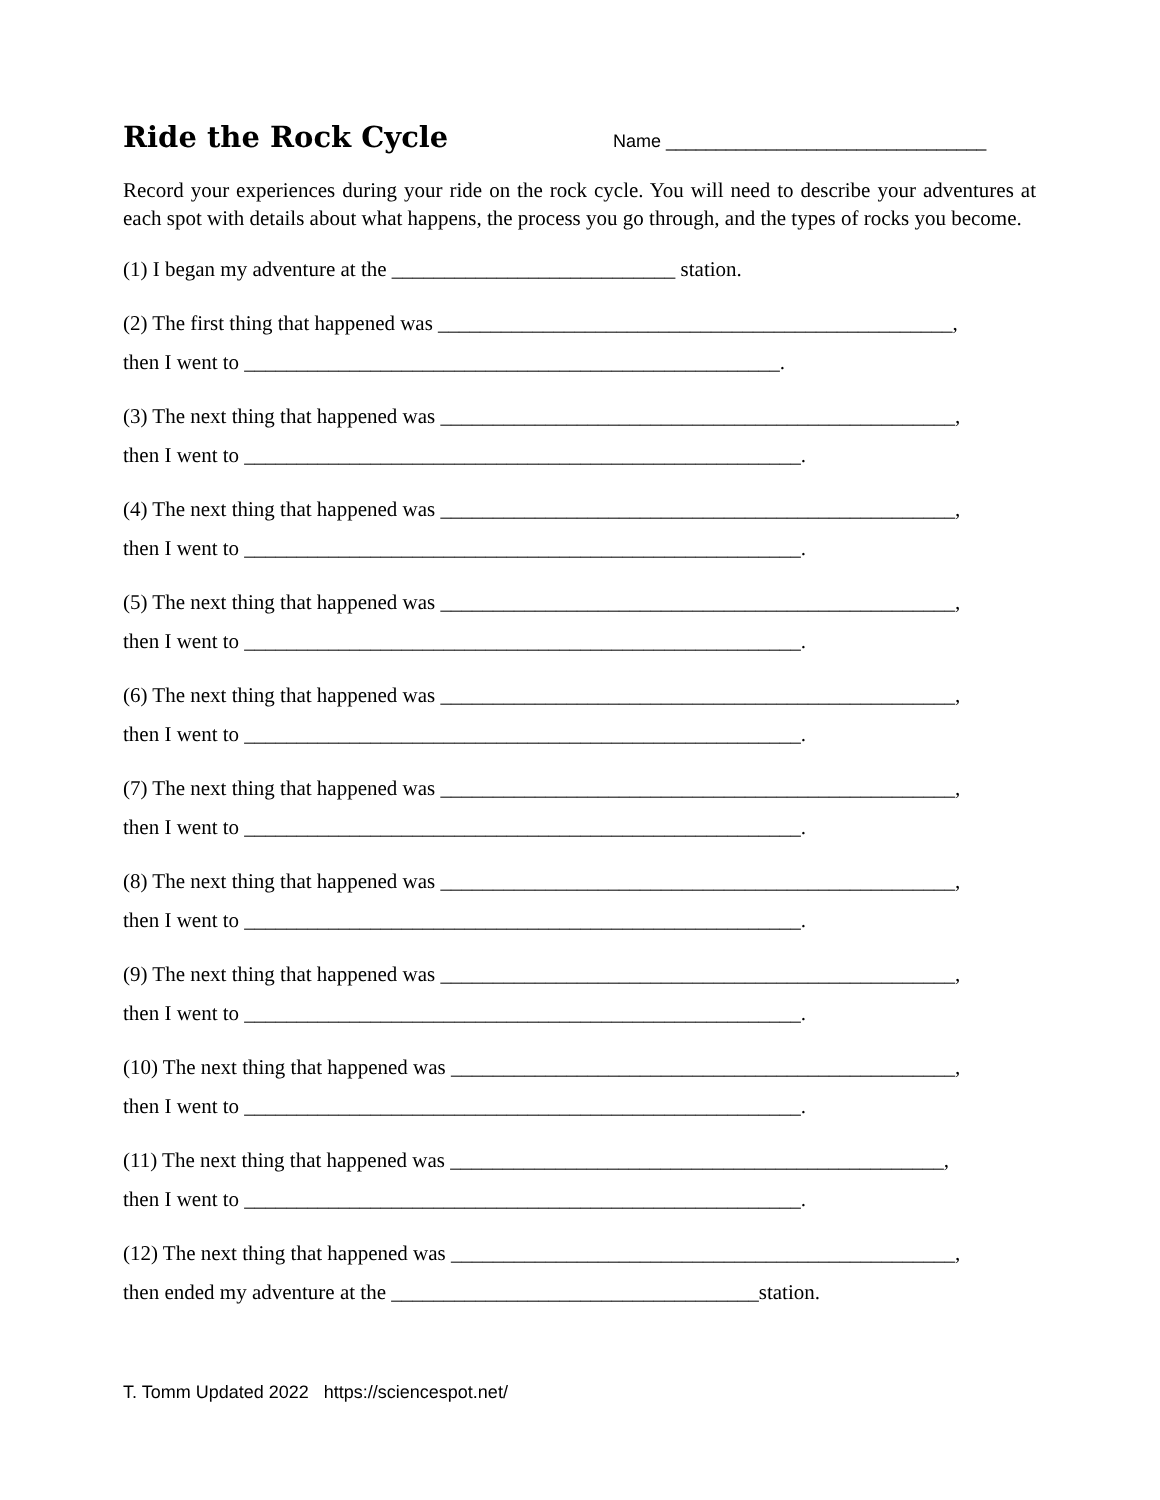Ride the Rock Cycle
Name ________________________________
Record your experiences during your ride on the rock cycle. You will need to describe your adventures at each spot with details about what happens, the process you go through, and the types of rocks you become.
(1) I began my adventure at the ___________________________ station.
(2) The first thing that happened was _________________________________________________,
then I went to ___________________________________________________.
(3) The next thing that happened was _________________________________________________,
then I went to _____________________________________________________.
(4) The next thing that happened was _________________________________________________,
then I went to _____________________________________________________.
(5) The next thing that happened was _________________________________________________,
then I went to _____________________________________________________.
(6) The next thing that happened was _________________________________________________,
then I went to _____________________________________________________.
(7) The next thing that happened was _________________________________________________,
then I went to _____________________________________________________.
(8) The next thing that happened was _________________________________________________,
then I went to _____________________________________________________.
(9) The next thing that happened was _________________________________________________,
then I went to _____________________________________________________.
(10) The next thing that happened was ________________________________________________,
then I went to _____________________________________________________.
(11) The next thing that happened was _______________________________________________,
then I went to _____________________________________________________.
(12) The next thing that happened was ________________________________________________,
then ended my adventure at the ___________________________________station.
T. Tomm Updated 2022 https://sciencespot.net/